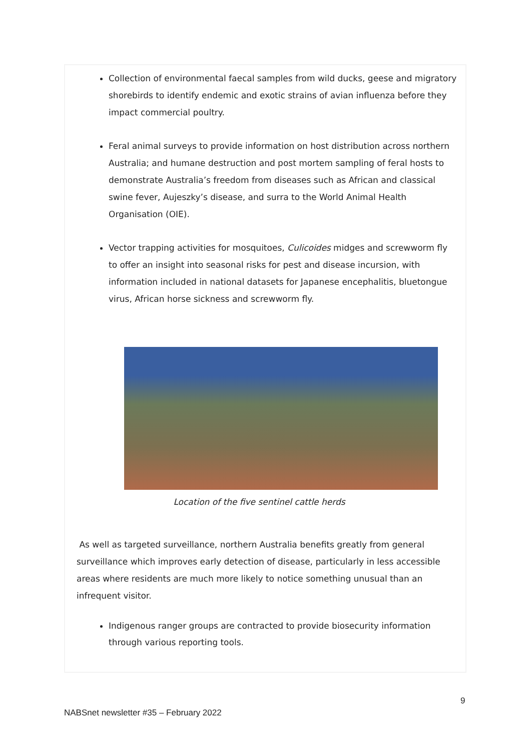Collection of environmental faecal samples from wild ducks, geese and migratory shorebirds to identify endemic and exotic strains of avian influenza before they impact commercial poultry.
Feral animal surveys to provide information on host distribution across northern Australia; and humane destruction and post mortem sampling of feral hosts to demonstrate Australia’s freedom from diseases such as African and classical swine fever, Aujeszky’s disease, and surra to the World Animal Health Organisation (OIE).
Vector trapping activities for mosquitoes, Culicoides midges and screwworm fly to offer an insight into seasonal risks for pest and disease incursion, with information included in national datasets for Japanese encephalitis, bluetongue virus, African horse sickness and screwworm fly.
Location of the five sentinel cattle herds
As well as targeted surveillance, northern Australia benefits greatly from general surveillance which improves early detection of disease, particularly in less accessible areas where residents are much more likely to notice something unusual than an infrequent visitor.
Indigenous ranger groups are contracted to provide biosecurity information through various reporting tools.
9
NABSnet newsletter #35 – February 2022